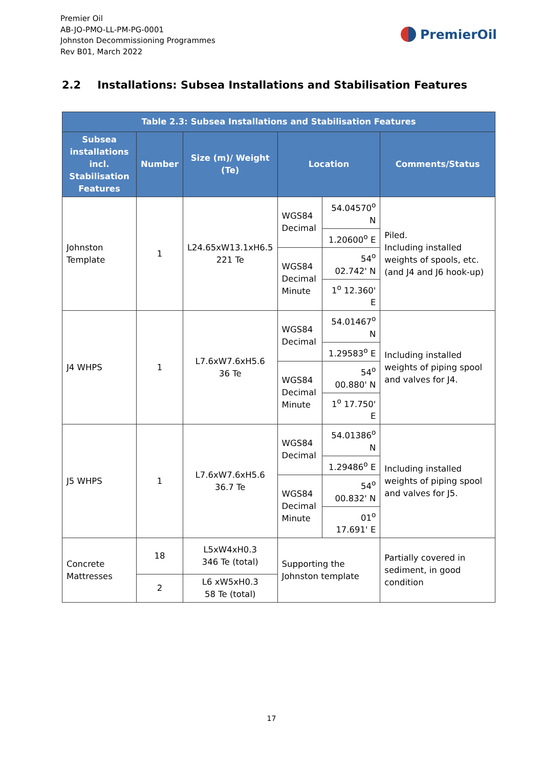Premier Oil
AB-JO-PMO-LL-PM-PG-0001
Johnston Decommissioning Programmes
Rev B01, March 2022
PremierOil
2.2 Installations: Subsea Installations and Stabilisation Features
| Table 2.3: Subsea Installations and Stabilisation Features | | | | | |
| --- | --- | --- | --- | --- | --- |
| Subsea installations incl. Stabilisation Features | Number | Size (m)/ Weight (Te) | Location | | Comments/Status |
| Johnston Template | 1 | L24.65xW13.1xH6.5 221 Te | WGS84 Decimal | 54.04570<sup>o</sup> N | Piled. Including installed weights of spools, etc. (and J4 and J6 hook-up) |
| | | | | 1.20600<sup>o</sup> E | |
| | | | WGS84 Decimal Minute | 54<sup>o</sup> 02.742' N | |
| | | | | 1<sup>o</sup> 12.360' E | |
| J4 WHPS | 1 | L7.6xW7.6xH5.6 36 Te | WGS84 Decimal | 54.01467<sup>o</sup> N | Including installed weights of piping spool and valves for J4. |
| | | | | 1.29583<sup>o</sup> E | |
| | | | WGS84 Decimal Minute | 54<sup>o</sup> 00.880' N | |
| | | | | 1<sup>o</sup> 17.750' E | |
| J5 WHPS | 1 | L7.6xW7.6xH5.6 36.7 Te | WGS84 Decimal | 54.01386<sup>o</sup> N | Including installed weights of piping spool and valves for J5. |
| | | | | 1.29486<sup>o</sup> E | |
| | | | WGS84 Decimal Minute | 54<sup>o</sup> 00.832' N | |
| | | | | 01<sup>o</sup> 17.691' E | |
| Concrete Mattresses | 18 | L5xW4xH0.3 346 Te (total) | Supporting the Johnston template | | Partially covered in sediment, in good condition |
| | 2 | L6 xW5xH0.3 58 Te (total) | | | |
17